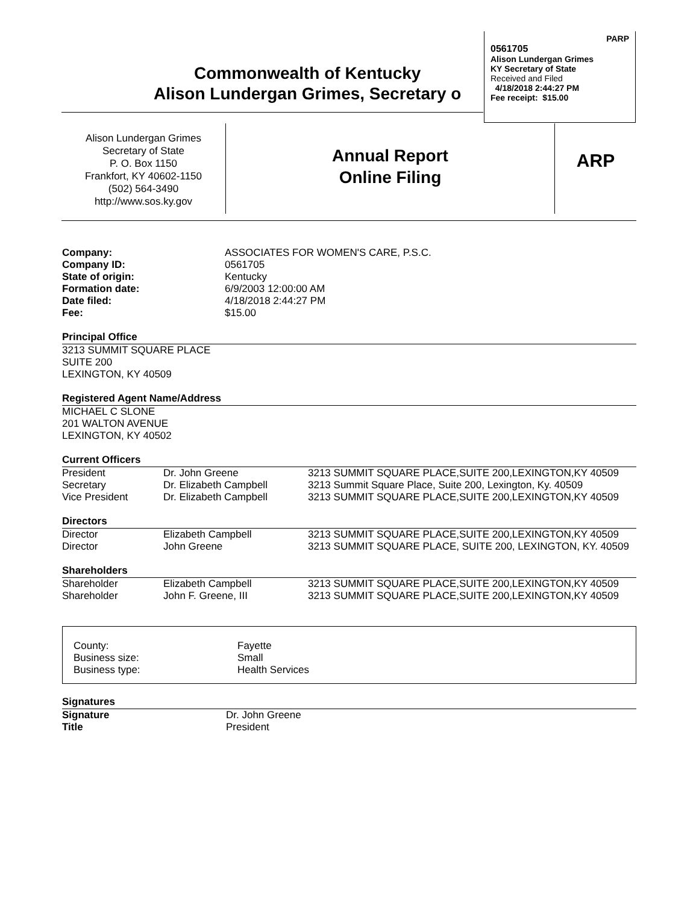PARP
0561705
Alison Lundergan Grimes
KY Secretary of State
Received and Filed
4/18/2018 2:44:27 PM
Fee receipt: $15.00
Commonwealth of Kentucky
Alison Lundergan Grimes, Secretary o
Alison Lundergan Grimes
Secretary of State
P. O. Box 1150
Frankfort, KY 40602-1150
(502) 564-3490
http://www.sos.ky.gov
Annual Report
Online Filing
ARP
| Company: | ASSOCIATES FOR WOMEN'S CARE, P.S.C. |
| Company ID: | 0561705 |
| State of origin: | Kentucky |
| Formation date: | 6/9/2003 12:00:00 AM |
| Date filed: | 4/18/2018 2:44:27 PM |
| Fee: | $15.00 |
Principal Office
3213 SUMMIT SQUARE PLACE
SUITE 200
LEXINGTON, KY 40509
Registered Agent Name/Address
MICHAEL C SLONE
201 WALTON AVENUE
LEXINGTON, KY 40502
Current Officers
| President | Dr. John Greene | 3213 SUMMIT SQUARE PLACE,SUITE 200,LEXINGTON,KY 40509 |
| Secretary | Dr. Elizabeth Campbell | 3213 Summit Square Place, Suite 200, Lexington, Ky. 40509 |
| Vice President | Dr. Elizabeth Campbell | 3213 SUMMIT SQUARE PLACE,SUITE 200,LEXINGTON,KY 40509 |
Directors
| Director | Elizabeth Campbell | 3213 SUMMIT SQUARE PLACE,SUITE 200,LEXINGTON,KY 40509 |
| Director | John Greene | 3213 SUMMIT SQUARE PLACE, SUITE 200, LEXINGTON, KY. 40509 |
Shareholders
| Shareholder | Elizabeth Campbell | 3213 SUMMIT SQUARE PLACE,SUITE 200,LEXINGTON,KY 40509 |
| Shareholder | John F. Greene, III | 3213 SUMMIT SQUARE PLACE,SUITE 200,LEXINGTON,KY 40509 |
| County: | Fayette |
| Business size: | Small |
| Business type: | Health Services |
Signatures
| Signature | Dr. John Greene |
| Title | President |